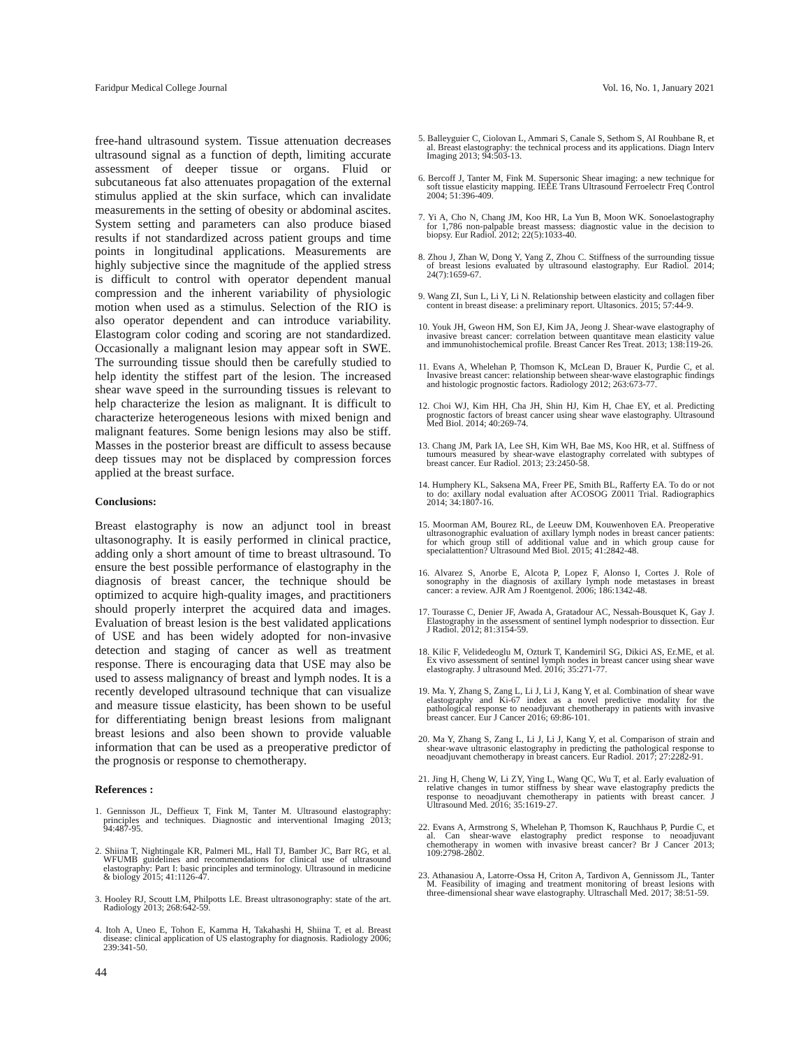Faridpur Medical College Journal Vol. 16, No. 1, January 2021
free-hand ultrasound system. Tissue attenuation decreases ultrasound signal as a function of depth, limiting accurate assessment of deeper tissue or organs. Fluid or subcutaneous fat also attenuates propagation of the external stimulus applied at the skin surface, which can invalidate measurements in the setting of obesity or abdominal ascites. System setting and parameters can also produce biased results if not standardized across patient groups and time points in longitudinal applications. Measurements are highly subjective since the magnitude of the applied stress is difficult to control with operator dependent manual compression and the inherent variability of physiologic motion when used as a stimulus. Selection of the RIO is also operator dependent and can introduce variability. Elastogram color coding and scoring are not standardized. Occasionally a malignant lesion may appear soft in SWE. The surrounding tissue should then be carefully studied to help identity the stiffest part of the lesion. The increased shear wave speed in the surrounding tissues is relevant to help characterize the lesion as malignant. It is difficult to characterize heterogeneous lesions with mixed benign and malignant features. Some benign lesions may also be stiff. Masses in the posterior breast are difficult to assess because deep tissues may not be displaced by compression forces applied at the breast surface.
Conclusions:
Breast elastography is now an adjunct tool in breast ultasonography. It is easily performed in clinical practice, adding only a short amount of time to breast ultrasound. To ensure the best possible performance of elastography in the diagnosis of breast cancer, the technique should be optimized to acquire high-quality images, and practitioners should properly interpret the acquired data and images. Evaluation of breast lesion is the best validated applications of USE and has been widely adopted for non-invasive detection and staging of cancer as well as treatment response. There is encouraging data that USE may also be used to assess malignancy of breast and lymph nodes. It is a recently developed ultrasound technique that can visualize and measure tissue elasticity, has been shown to be useful for differentiating benign breast lesions from malignant breast lesions and also been shown to provide valuable information that can be used as a preoperative predictor of the prognosis or response to chemotherapy.
References :
1. Gennisson JL, Deffieux T, Fink M, Tanter M. Ultrasound elastography: principles and techniques. Diagnostic and interventional Imaging 2013; 94:487-95.
2. Shiina T, Nightingale KR, Palmeri ML, Hall TJ, Bamber JC, Barr RG, et al. WFUMB guidelines and recommendations for clinical use of ultrasound elastography: Part I: basic principles and terminology. Ultrasound in medicine & biology 2015; 41:1126-47.
3. Hooley RJ, Scoutt LM, Philpotts LE. Breast ultrasonography: state of the art. Radiology 2013; 268:642-59.
4. Itoh A, Uneo E, Tohon E, Kamma H, Takahashi H, Shiina T, et al. Breast disease: clinical application of US elastography for diagnosis. Radiology 2006; 239:341-50.
44
5. Balleyguier C, Ciolovan L, Ammari S, Canale S, Sethom S, AI Rouhbane R, et al. Breast elastography: the technical process and its applications. Diagn Interv Imaging 2013; 94:503-13.
6. Bercoff J, Tanter M, Fink M. Supersonic Shear imaging: a new technique for soft tissue elasticity mapping. IEEE Trans Ultrasound Ferroelectr Freq Control 2004; 51:396-409.
7. Yi A, Cho N, Chang JM, Koo HR, La Yun B, Moon WK. Sonoelastography for 1,786 non-palpable breast massess: diagnostic value in the decision to biopsy. Eur Radiol. 2012; 22(5):1033-40.
8. Zhou J, Zhan W, Dong Y, Yang Z, Zhou C. Stiffness of the surrounding tissue of breast lesions evaluated by ultrasound elastography. Eur Radiol. 2014; 24(7):1659-67.
9. Wang ZI, Sun L, Li Y, Li N. Relationship between elasticity and collagen fiber content in breast disease: a preliminary report. Ultasonics. 2015; 57:44-9.
10. Youk JH, Gweon HM, Son EJ, Kim JA, Jeong J. Shear-wave elastography of invasive breast cancer: correlation between quantitave mean elasticity value and immunohistochemical profile. Breast Cancer Res Treat. 2013; 138:119-26.
11. Evans A, Whelehan P, Thomson K, McLean D, Brauer K, Purdie C, et al. Invasive breast cancer: relationship between shear-wave elastographic findings and histologic prognostic factors. Radiology 2012; 263:673-77.
12. Choi WJ, Kim HH, Cha JH, Shin HJ, Kim H, Chae EY, et al. Predicting prognostic factors of breast cancer using shear wave elastography. Ultrasound Med Biol. 2014; 40:269-74.
13. Chang JM, Park IA, Lee SH, Kim WH, Bae MS, Koo HR, et al. Stiffness of tumours measured by shear-wave elastography correlated with subtypes of breast cancer. Eur Radiol. 2013; 23:2450-58.
14. Humphery KL, Saksena MA, Freer PE, Smith BL, Rafferty EA. To do or not to do: axillary nodal evaluation after ACOSOG Z0011 Trial. Radiographics 2014; 34:1807-16.
15. Moorman AM, Bourez RL, de Leeuw DM, Kouwenhoven EA. Preoperative ultrasonographic evaluation of axillary lymph nodes in breast cancer patients: for which group still of additional value and in which group cause for specialattention? Ultrasound Med Biol. 2015; 41:2842-48.
16. Alvarez S, Anorbe E, Alcota P, Lopez F, Alonso I, Cortes J. Role of sonography in the diagnosis of axillary lymph node metastases in breast cancer: a review. AJR Am J Roentgenol. 2006; 186:1342-48.
17. Tourasse C, Denier JF, Awada A, Gratadour AC, Nessah-Bousquet K, Gay J. Elastography in the assessment of sentinel lymph nodesprior to dissection. Eur J Radiol. 2012; 81:3154-59.
18. Kilic F, Velidedeoglu M, Ozturk T, Kandemiril SG, Dikici AS, Er.ME, et al. Ex vivo assessment of sentinel lymph nodes in breast cancer using shear wave elastography. J ultrasound Med. 2016; 35:271-77.
19. Ma. Y, Zhang S, Zang L, Li J, Li J, Kang Y, et al. Combination of shear wave elastography and Ki-67 index as a novel predictive modality for the pathological response to neoadjuvant chemotherapy in patients with invasive breast cancer. Eur J Cancer 2016; 69:86-101.
20. Ma Y, Zhang S, Zang L, Li J, Li J, Kang Y, et al. Comparison of strain and shear-wave ultrasonic elastography in predicting the pathological response to neoadjuvant chemotherapy in breast cancers. Eur Radiol. 2017; 27:2282-91.
21. Jing H, Cheng W, Li ZY, Ying L, Wang QC, Wu T, et al. Early evaluation of relative changes in tumor stiffness by shear wave elastography predicts the response to neoadjuvant chemotherapy in patients with breast cancer. J Ultrasound Med. 2016; 35:1619-27.
22. Evans A, Armstrong S, Whelehan P, Thomson K, Rauchhaus P, Purdie C, et al. Can shear-wave elastography predict response to neoadjuvant chemotherapy in women with invasive breast cancer? Br J Cancer 2013; 109:2798-2802.
23. Athanasiou A, Latorre-Ossa H, Criton A, Tardivon A, Gennissom JL, Tanter M. Feasibility of imaging and treatment monitoring of breast lesions with three-dimensional shear wave elastography. Ultraschall Med. 2017; 38:51-59.